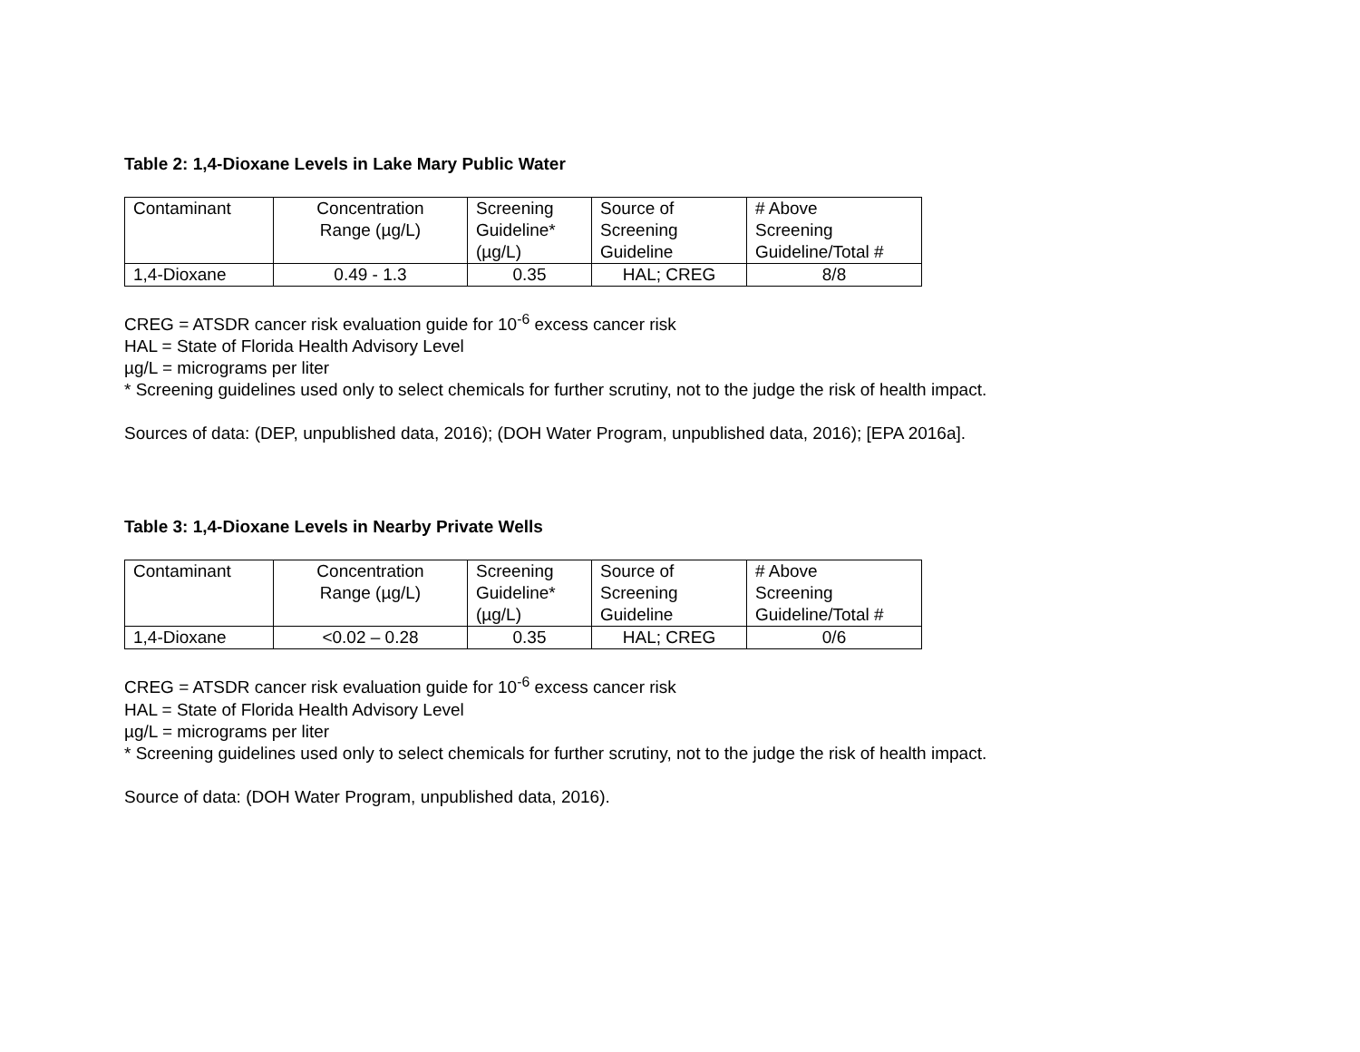Table 2: 1,4-Dioxane Levels in Lake Mary Public Water
| Contaminant | Concentration Range (µg/L) | Screening Guideline* (µg/L) | Source of Screening Guideline | # Above Screening Guideline/Total # |
| 1,4-Dioxane | 0.49 - 1.3 | 0.35 | HAL; CREG | 8/8 |
CREG = ATSDR cancer risk evaluation guide for 10<sup>-6</sup> excess cancer risk
HAL = State of Florida Health Advisory Level
µg/L = micrograms per liter
* Screening guidelines used only to select chemicals for further scrutiny, not to the judge the risk of health impact.
Sources of data: (DEP, unpublished data, 2016); (DOH Water Program, unpublished data, 2016); [EPA 2016a].
Table 3: 1,4-Dioxane Levels in Nearby Private Wells
| Contaminant | Concentration Range (µg/L) | Screening Guideline* (µg/L) | Source of Screening Guideline | # Above Screening Guideline/Total # |
| 1,4-Dioxane | <0.02 – 0.28 | 0.35 | HAL; CREG | 0/6 |
CREG = ATSDR cancer risk evaluation guide for 10<sup>-6</sup> excess cancer risk
HAL = State of Florida Health Advisory Level
µg/L = micrograms per liter
* Screening guidelines used only to select chemicals for further scrutiny, not to the judge the risk of health impact.
Source of data: (DOH Water Program, unpublished data, 2016).